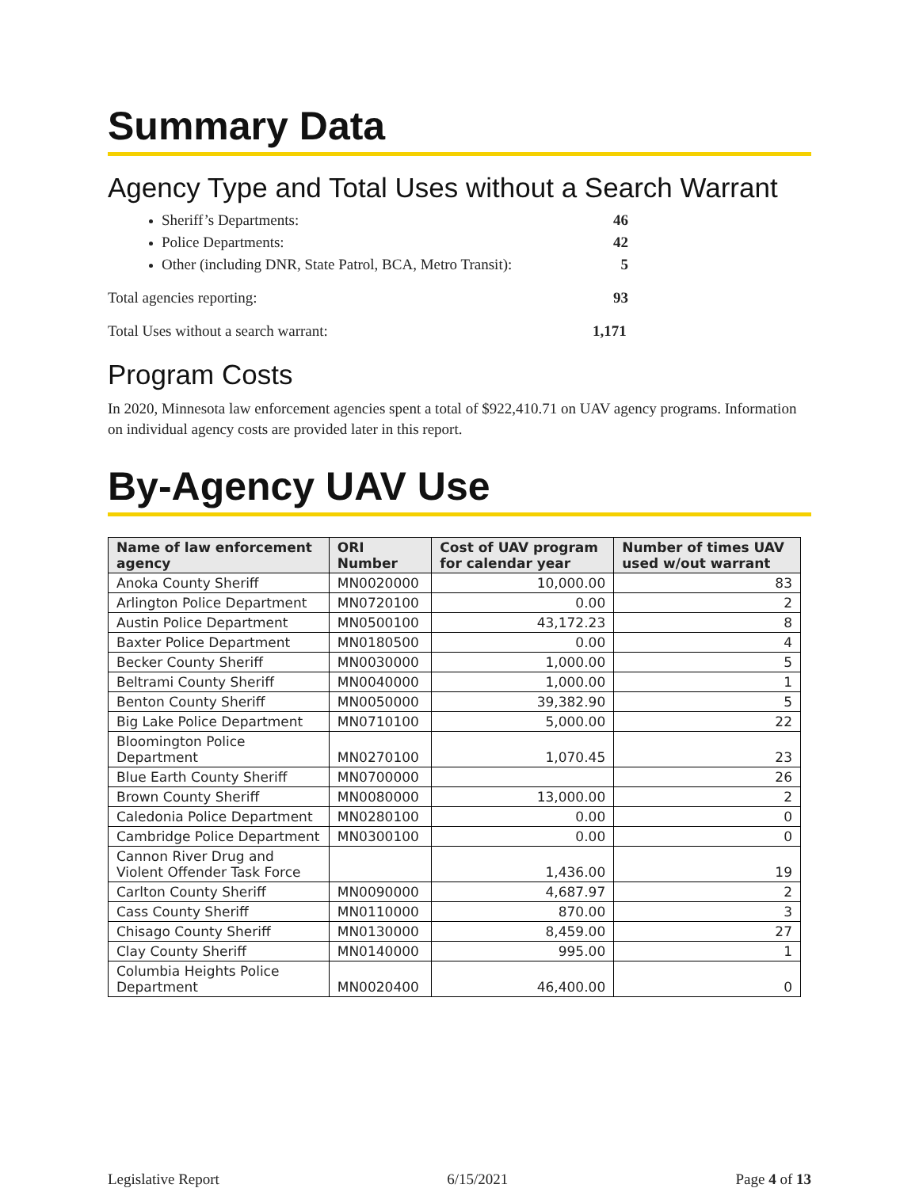Summary Data
Agency Type and Total Uses without a Search Warrant
Sheriff’s Departments: 46
Police Departments: 42
Other (including DNR, State Patrol, BCA, Metro Transit): 5
Total agencies reporting: 93
Total Uses without a search warrant: 1,171
Program Costs
In 2020, Minnesota law enforcement agencies spent a total of $922,410.71 on UAV agency programs. Information on individual agency costs are provided later in this report.
By-Agency UAV Use
| Name of law enforcement agency | ORI Number | Cost of UAV program for calendar year | Number of times UAV used w/out warrant |
| --- | --- | --- | --- |
| Anoka County Sheriff | MN0020000 | 10,000.00 | 83 |
| Arlington Police Department | MN0720100 | 0.00 | 2 |
| Austin Police Department | MN0500100 | 43,172.23 | 8 |
| Baxter Police Department | MN0180500 | 0.00 | 4 |
| Becker County Sheriff | MN0030000 | 1,000.00 | 5 |
| Beltrami County Sheriff | MN0040000 | 1,000.00 | 1 |
| Benton County Sheriff | MN0050000 | 39,382.90 | 5 |
| Big Lake Police Department | MN0710100 | 5,000.00 | 22 |
| Bloomington Police Department | MN0270100 | 1,070.45 | 23 |
| Blue Earth County Sheriff | MN0700000 | | 26 |
| Brown County Sheriff | MN0080000 | 13,000.00 | 2 |
| Caledonia Police Department | MN0280100 | 0.00 | 0 |
| Cambridge Police Department | MN0300100 | 0.00 | 0 |
| Cannon River Drug and Violent Offender Task Force | | 1,436.00 | 19 |
| Carlton County Sheriff | MN0090000 | 4,687.97 | 2 |
| Cass County Sheriff | MN0110000 | 870.00 | 3 |
| Chisago County Sheriff | MN0130000 | 8,459.00 | 27 |
| Clay County Sheriff | MN0140000 | 995.00 | 1 |
| Columbia Heights Police Department | MN0020400 | 46,400.00 | 0 |
Legislative Report 6/15/2021 Page 4 of 13